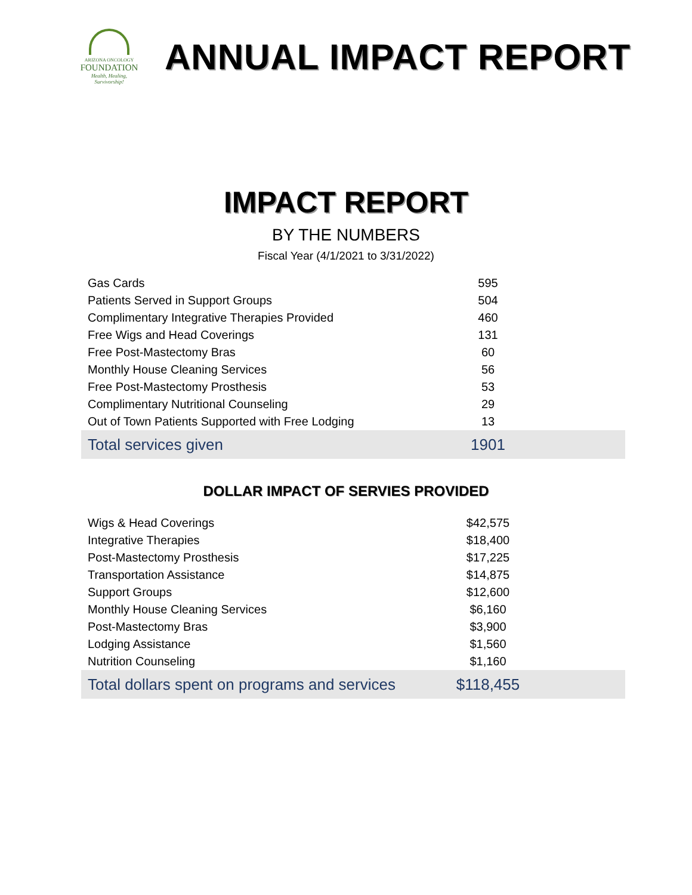ARIZONA ONCOLOGY
FOUNDATION
Health, Healing, Survivorship!
ANNUAL IMPACT REPORT
IMPACT REPORT
BY THE NUMBERS
Fiscal Year (4/1/2021 to 3/31/2022)
| Gas Cards | 595 |
| Patients Served in Support Groups | 504 |
| Complimentary Integrative Therapies Provided | 460 |
| Free Wigs and Head Coverings | 131 |
| Free Post-Mastectomy Bras | 60 |
| Monthly House Cleaning Services | 56 |
| Free Post-Mastectomy Prosthesis | 53 |
| Complimentary Nutritional Counseling | 29 |
| Out of Town Patients Supported with Free Lodging | 13 |
| Total services given | 1901 |
DOLLAR IMPACT OF SERVIES PROVIDED
| Wigs & Head Coverings | $42,575 |
| Integrative Therapies | $18,400 |
| Post-Mastectomy Prosthesis | $17,225 |
| Transportation Assistance | $14,875 |
| Support Groups | $12,600 |
| Monthly House Cleaning Services | $6,160 |
| Post-Mastectomy Bras | $3,900 |
| Lodging Assistance | $1,560 |
| Nutrition Counseling | $1,160 |
| Total dollars spent on programs and services | $118,455 |